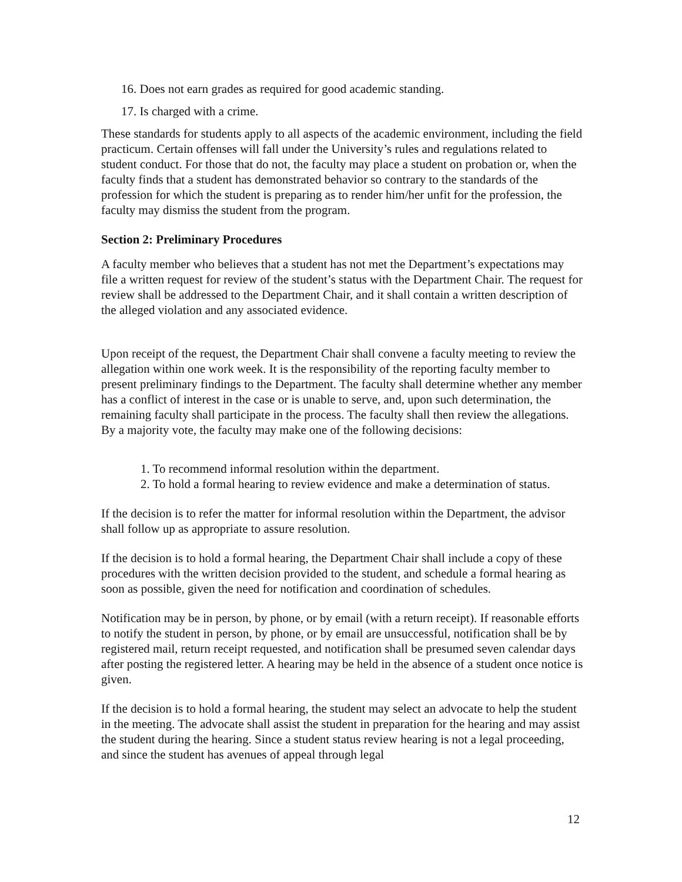16. Does not earn grades as required for good academic standing.
17. Is charged with a crime.
These standards for students apply to all aspects of the academic environment, including the field practicum. Certain offenses will fall under the University’s rules and regulations related to student conduct. For those that do not, the faculty may place a student on probation or, when the faculty finds that a student has demonstrated behavior so contrary to the standards of the profession for which the student is preparing as to render him/her unfit for the profession, the faculty may dismiss the student from the program.
Section 2: Preliminary Procedures
A faculty member who believes that a student has not met the Department’s expectations may file a written request for review of the student’s status with the Department Chair. The request for review shall be addressed to the Department Chair, and it shall contain a written description of the alleged violation and any associated evidence.
Upon receipt of the request, the Department Chair shall convene a faculty meeting to review the allegation within one work week. It is the responsibility of the reporting faculty member to present preliminary findings to the Department. The faculty shall determine whether any member has a conflict of interest in the case or is unable to serve, and, upon such determination, the remaining faculty shall participate in the process. The faculty shall then review the allegations. By a majority vote, the faculty may make one of the following decisions:
1. To recommend informal resolution within the department.
2. To hold a formal hearing to review evidence and make a determination of status.
If the decision is to refer the matter for informal resolution within the Department, the advisor shall follow up as appropriate to assure resolution.
If the decision is to hold a formal hearing, the Department Chair shall include a copy of these procedures with the written decision provided to the student, and schedule a formal hearing as soon as possible, given the need for notification and coordination of schedules.
Notification may be in person, by phone, or by email (with a return receipt). If reasonable efforts to notify the student in person, by phone, or by email are unsuccessful, notification shall be by registered mail, return receipt requested, and notification shall be presumed seven calendar days after posting the registered letter. A hearing may be held in the absence of a student once notice is given.
If the decision is to hold a formal hearing, the student may select an advocate to help the student in the meeting. The advocate shall assist the student in preparation for the hearing and may assist the student during the hearing. Since a student status review hearing is not a legal proceeding, and since the student has avenues of appeal through legal
12